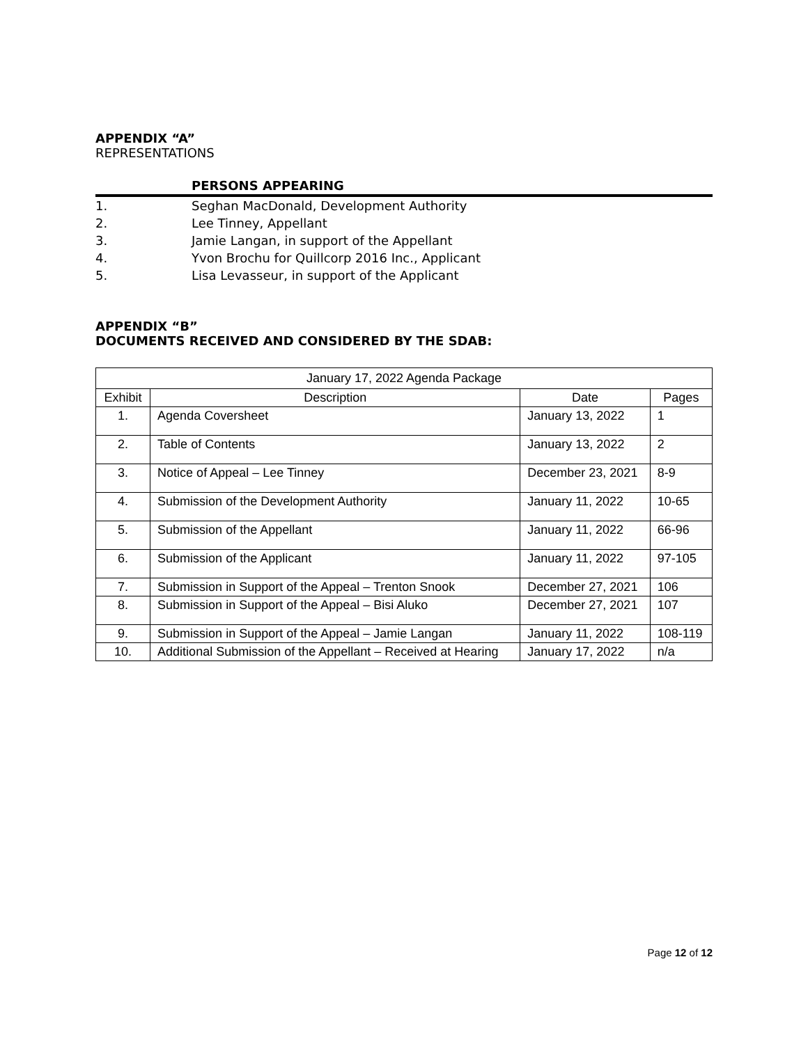APPENDIX “A”
REPRESENTATIONS
PERSONS APPEARING
1. Seghan MacDonald, Development Authority
2. Lee Tinney, Appellant
3. Jamie Langan, in support of the Appellant
4. Yvon Brochu for Quillcorp 2016 Inc., Applicant
5. Lisa Levasseur, in support of the Applicant
APPENDIX “B”
DOCUMENTS RECEIVED AND CONSIDERED BY THE SDAB:
| January 17, 2022 Agenda Package | | | |
| --- | --- | --- | --- |
| Exhibit | Description | Date | Pages |
| 1. | Agenda Coversheet | January 13, 2022 | 1 |
| 2. | Table of Contents | January 13, 2022 | 2 |
| 3. | Notice of Appeal – Lee Tinney | December 23, 2021 | 8-9 |
| 4. | Submission of the Development Authority | January 11, 2022 | 10-65 |
| 5. | Submission of the Appellant | January 11, 2022 | 66-96 |
| 6. | Submission of the Applicant | January 11, 2022 | 97-105 |
| 7. | Submission in Support of the Appeal – Trenton Snook | December 27, 2021 | 106 |
| 8. | Submission in Support of the Appeal – Bisi Aluko | December 27, 2021 | 107 |
| 9. | Submission in Support of the Appeal – Jamie Langan | January 11, 2022 | 108-119 |
| 10. | Additional Submission of the Appellant – Received at Hearing | January 17, 2022 | n/a |
Page 12 of 12